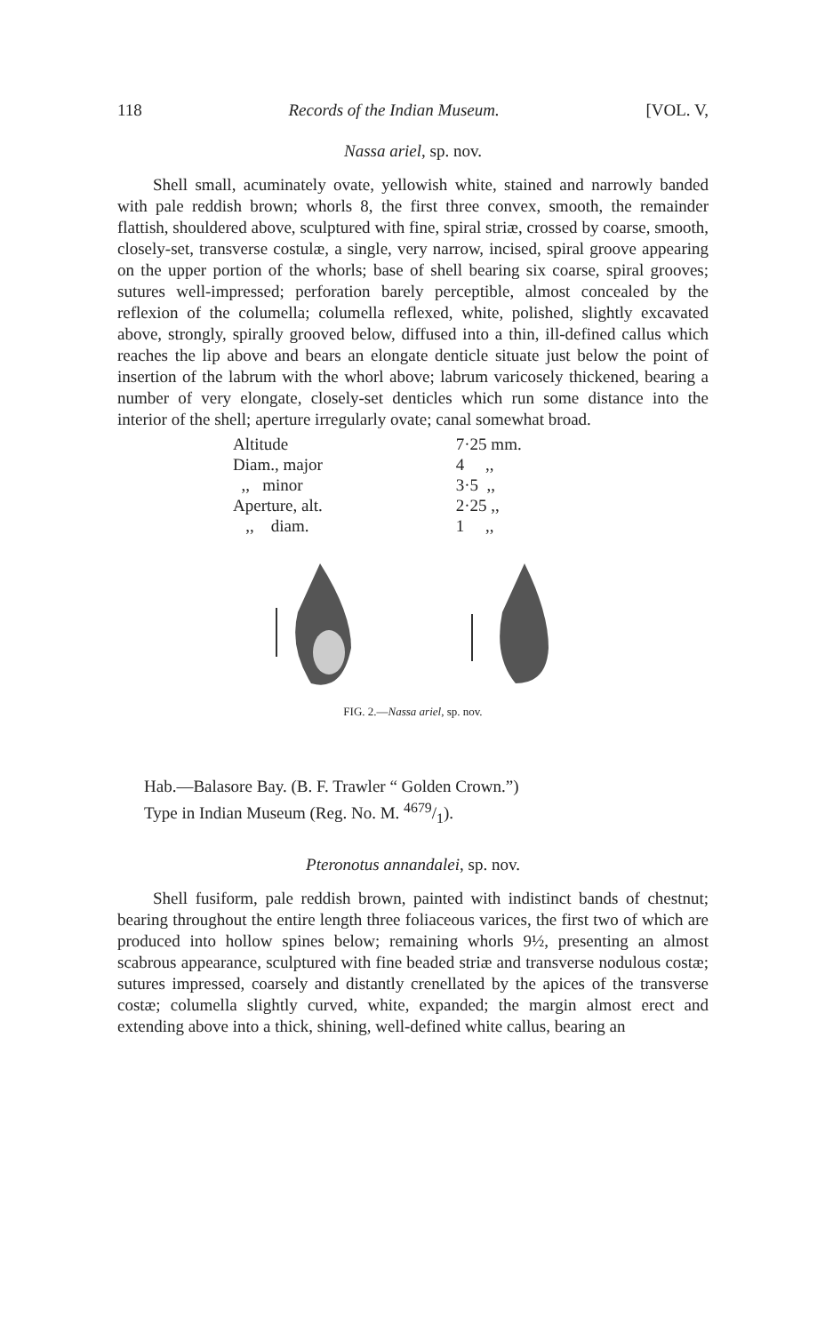118 Records of the Indian Museum. [VOL. V,
Nassa ariel, sp. nov.
Shell small, acuminately ovate, yellowish white, stained and narrowly banded with pale reddish brown; whorls 8, the first three convex, smooth, the remainder flattish, shouldered above, sculptured with fine, spiral striæ, crossed by coarse, smooth, closely-set, transverse costulæ, a single, very narrow, incised, spiral groove appearing on the upper portion of the whorls; base of shell bearing six coarse, spiral grooves; sutures well-impressed; perforation barely perceptible, almost concealed by the reflexion of the columella; columella reflexed, white, polished, slightly excavated above, strongly, spirally grooved below, diffused into a thin, ill-defined callus which reaches the lip above and bears an elongate denticle situate just below the point of insertion of the labrum with the whorl above; labrum varicosely thickened, bearing a number of very elongate, closely-set denticles which run some distance into the interior of the shell; aperture irregularly ovate; canal somewhat broad.
| Altitude | 7·25 mm. |
| Diam., major | 4 ,, |
| ,, minor | 3·5 ,, |
| Aperture, alt. | 2·25 ,, |
| ,, diam. | 1 ,, |
FIG. 2.—Nassa ariel, sp. nov.
Hab.—Balasore Bay. (B. F. Trawler “ Golden Crown.”)
Type in Indian Museum (Reg. No. M. 4679/1).
Pteronotus annandalei, sp. nov.
Shell fusiform, pale reddish brown, painted with indistinct bands of chestnut; bearing throughout the entire length three foliaceous varices, the first two of which are produced into hollow spines below; remaining whorls 9½, presenting an almost scabrous appearance, sculptured with fine beaded striæ and transverse nodulous costæ; sutures impressed, coarsely and distantly crenellated by the apices of the transverse costæ; columella slightly curved, white, expanded; the margin almost erect and extending above into a thick, shining, well-defined white callus, bearing an